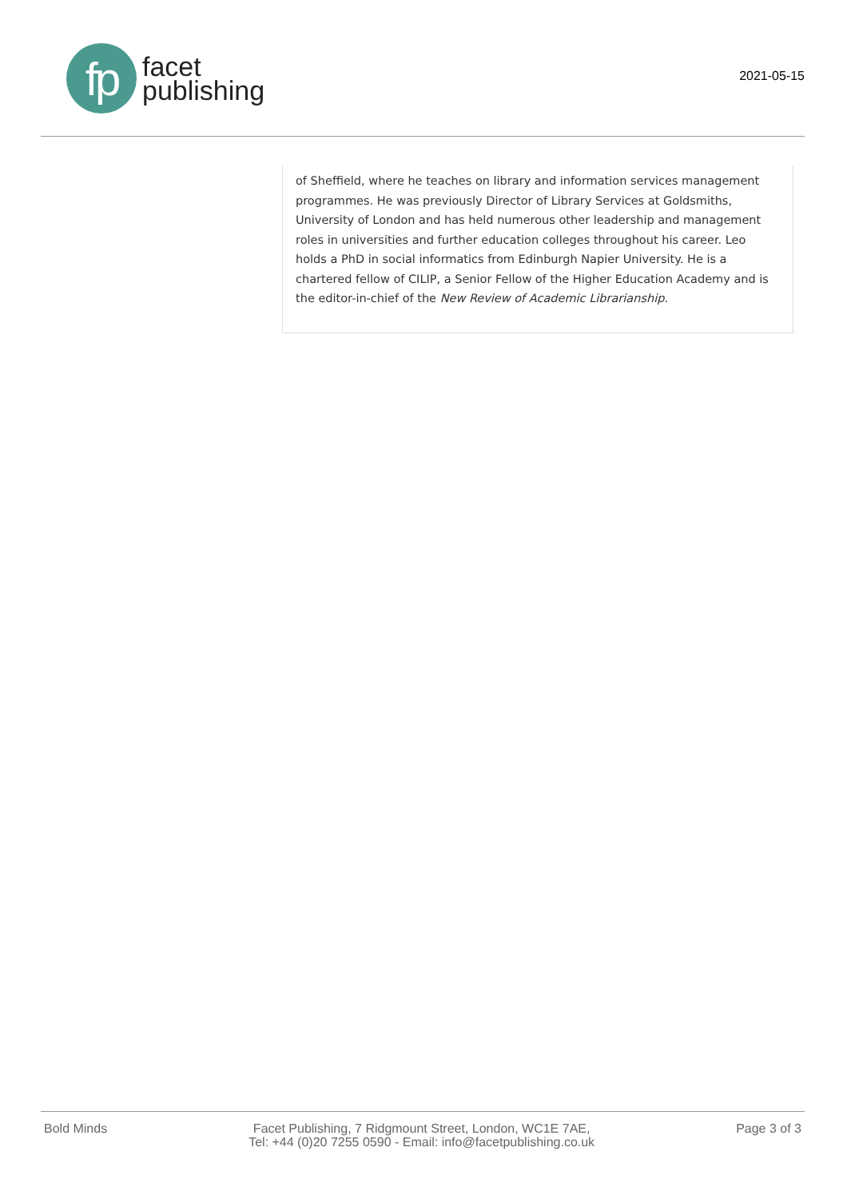fp
facet
publishing
2021-05-15
of Sheffield, where he teaches on library and information services management programmes. He was previously Director of Library Services at Goldsmiths, University of London and has held numerous other leadership and management roles in universities and further education colleges throughout his career. Leo holds a PhD in social informatics from Edinburgh Napier University. He is a chartered fellow of CILIP, a Senior Fellow of the Higher Education Academy and is the editor-in-chief of the New Review of Academic Librarianship.
Bold Minds Facet Publishing, 7 Ridgmount Street, London, WC1E 7AE,
Tel: +44 (0)20 7255 0590 - Email: info@facetpublishing.co.uk
Page 3 of 3